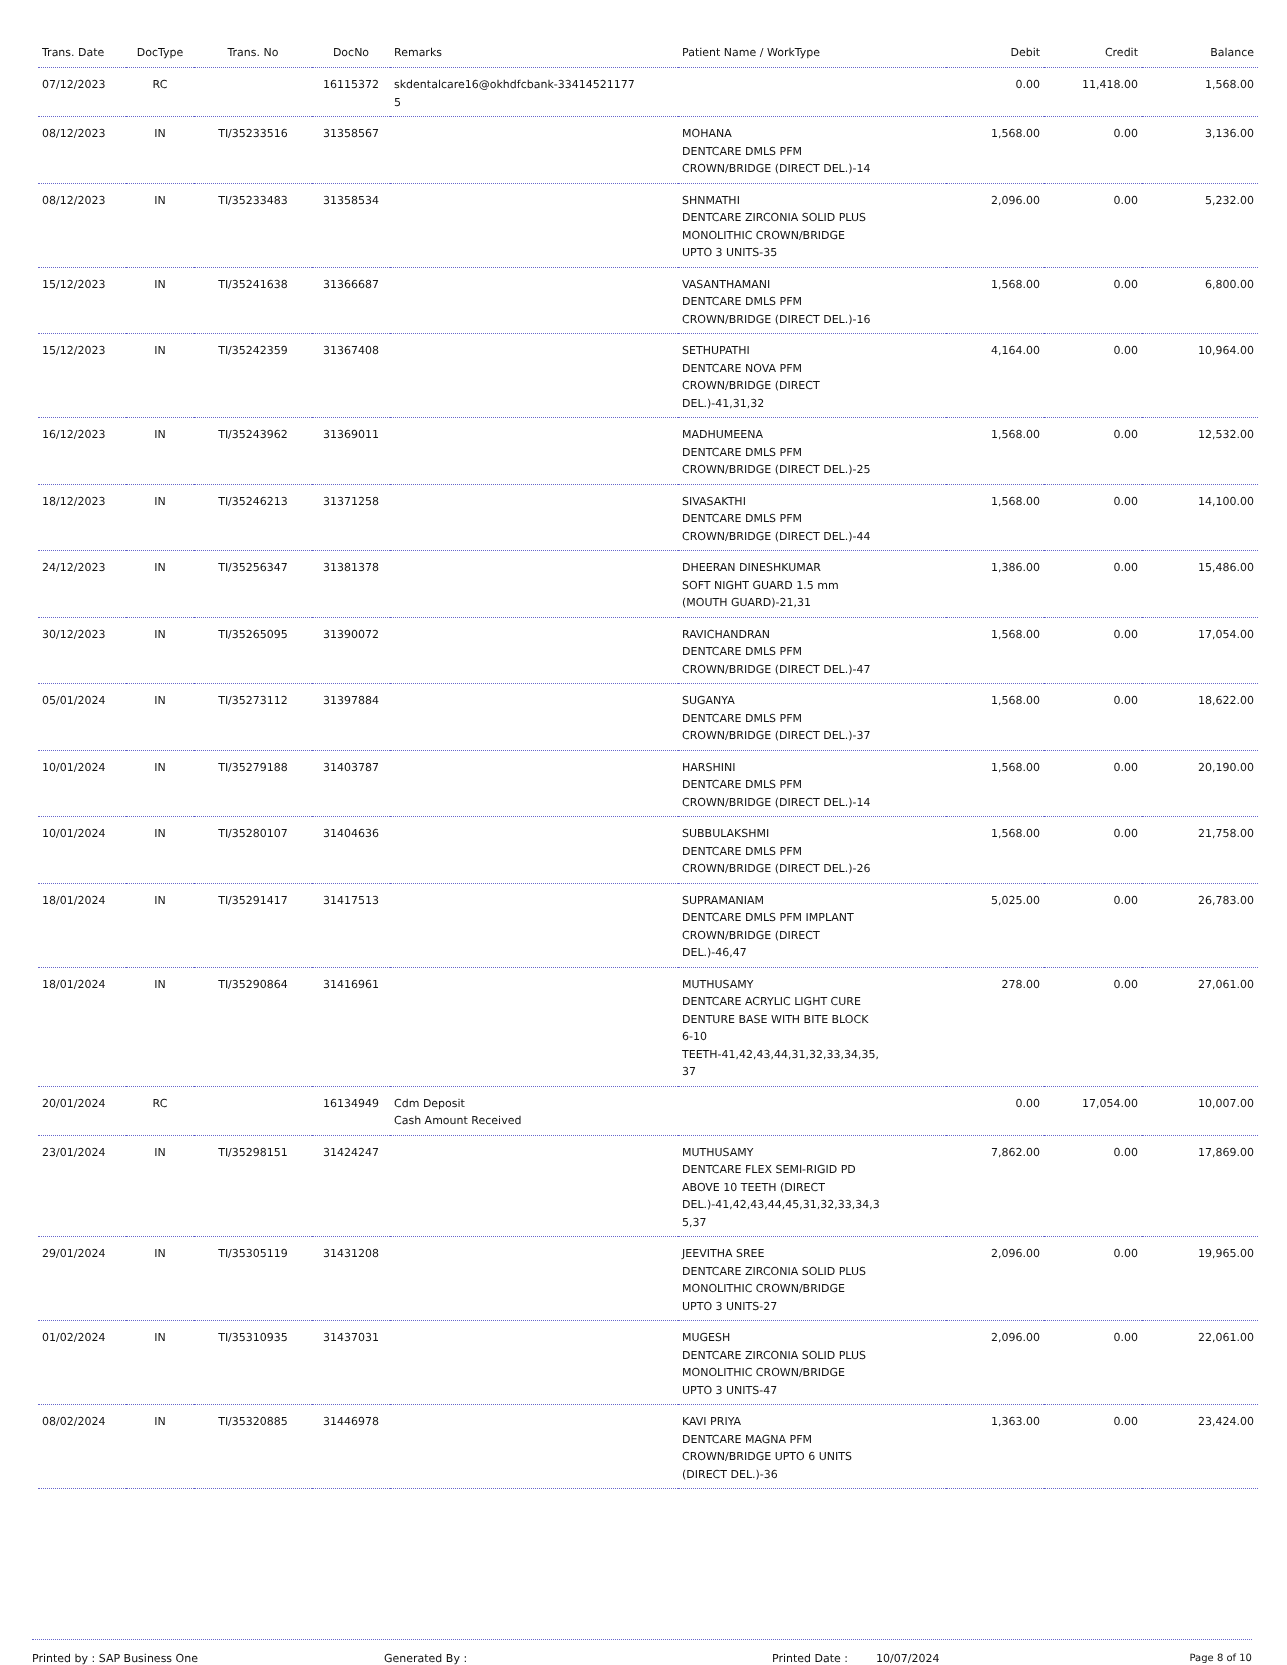| Trans. Date | DocType | Trans. No | DocNo | Remarks | Patient Name / WorkType | Debit | Credit | Balance |
| --- | --- | --- | --- | --- | --- | --- | --- | --- |
| 07/12/2023 | RC | | 16115372 | skdentalcare16@okhdfcbank-33414521177 5 | | 0.00 | 11,418.00 | 1,568.00 |
| 08/12/2023 | IN | TI/35233516 | 31358567 | | MOHANA DENTCARE DMLS PFM CROWN/BRIDGE (DIRECT DEL.)-14 | 1,568.00 | 0.00 | 3,136.00 |
| 08/12/2023 | IN | TI/35233483 | 31358534 | | SHNMATHI DENTCARE ZIRCONIA SOLID PLUS MONOLITHIC CROWN/BRIDGE UPTO 3 UNITS-35 | 2,096.00 | 0.00 | 5,232.00 |
| 15/12/2023 | IN | TI/35241638 | 31366687 | | VASANTHAMANI DENTCARE DMLS PFM CROWN/BRIDGE (DIRECT DEL.)-16 | 1,568.00 | 0.00 | 6,800.00 |
| 15/12/2023 | IN | TI/35242359 | 31367408 | | SETHUPATHI DENTCARE NOVA PFM CROWN/BRIDGE (DIRECT DEL.)-41,31,32 | 4,164.00 | 0.00 | 10,964.00 |
| 16/12/2023 | IN | TI/35243962 | 31369011 | | MADHUMEENA DENTCARE DMLS PFM CROWN/BRIDGE (DIRECT DEL.)-25 | 1,568.00 | 0.00 | 12,532.00 |
| 18/12/2023 | IN | TI/35246213 | 31371258 | | SIVASAKTHI DENTCARE DMLS PFM CROWN/BRIDGE (DIRECT DEL.)-44 | 1,568.00 | 0.00 | 14,100.00 |
| 24/12/2023 | IN | TI/35256347 | 31381378 | | DHEERAN DINESHKUMAR SOFT NIGHT GUARD 1.5 mm (MOUTH GUARD)-21,31 | 1,386.00 | 0.00 | 15,486.00 |
| 30/12/2023 | IN | TI/35265095 | 31390072 | | RAVICHANDRAN DENTCARE DMLS PFM CROWN/BRIDGE (DIRECT DEL.)-47 | 1,568.00 | 0.00 | 17,054.00 |
| 05/01/2024 | IN | TI/35273112 | 31397884 | | SUGANYA DENTCARE DMLS PFM CROWN/BRIDGE (DIRECT DEL.)-37 | 1,568.00 | 0.00 | 18,622.00 |
| 10/01/2024 | IN | TI/35279188 | 31403787 | | HARSHINI DENTCARE DMLS PFM CROWN/BRIDGE (DIRECT DEL.)-14 | 1,568.00 | 0.00 | 20,190.00 |
| 10/01/2024 | IN | TI/35280107 | 31404636 | | SUBBULAKSHMI DENTCARE DMLS PFM CROWN/BRIDGE (DIRECT DEL.)-26 | 1,568.00 | 0.00 | 21,758.00 |
| 18/01/2024 | IN | TI/35291417 | 31417513 | | SUPRAMANIAM DENTCARE DMLS PFM IMPLANT CROWN/BRIDGE (DIRECT DEL.)-46,47 | 5,025.00 | 0.00 | 26,783.00 |
| 18/01/2024 | IN | TI/35290864 | 31416961 | | MUTHUSAMY DENTCARE ACRYLIC LIGHT CURE DENTURE BASE WITH BITE BLOCK 6-10 TEETH-41,42,43,44,31,32,33,34,35, 37 | 278.00 | 0.00 | 27,061.00 |
| 20/01/2024 | RC | | 16134949 | Cdm Deposit Cash Amount Received | | 0.00 | 17,054.00 | 10,007.00 |
| 23/01/2024 | IN | TI/35298151 | 31424247 | | MUTHUSAMY DENTCARE FLEX SEMI-RIGID PD ABOVE 10 TEETH (DIRECT DEL.)-41,42,43,44,45,31,32,33,34,3 5,37 | 7,862.00 | 0.00 | 17,869.00 |
| 29/01/2024 | IN | TI/35305119 | 31431208 | | JEEVITHA SREE DENTCARE ZIRCONIA SOLID PLUS MONOLITHIC CROWN/BRIDGE UPTO 3 UNITS-27 | 2,096.00 | 0.00 | 19,965.00 |
| 01/02/2024 | IN | TI/35310935 | 31437031 | | MUGESH DENTCARE ZIRCONIA SOLID PLUS MONOLITHIC CROWN/BRIDGE UPTO 3 UNITS-47 | 2,096.00 | 0.00 | 22,061.00 |
| 08/02/2024 | IN | TI/35320885 | 31446978 | | KAVI PRIYA DENTCARE MAGNA PFM CROWN/BRIDGE UPTO 6 UNITS (DIRECT DEL.)-36 | 1,363.00 | 0.00 | 23,424.00 |
Printed by : SAP Business One Generated By : Printed Date : 10/07/2024 Page 8 of 10